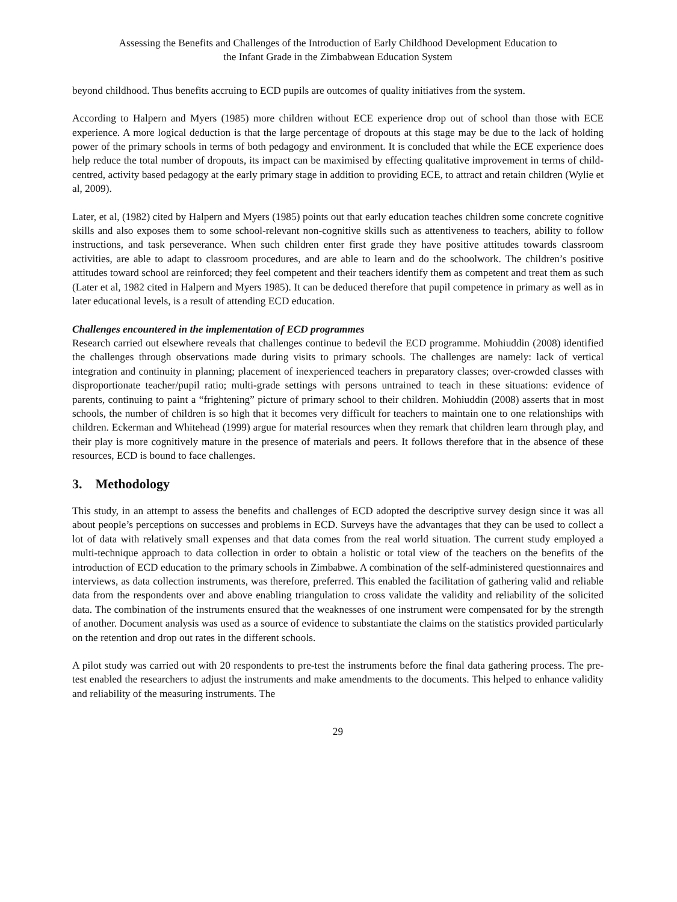Assessing the Benefits and Challenges of the Introduction of Early Childhood Development Education to
the Infant Grade in the Zimbabwean Education System
beyond childhood. Thus benefits accruing to ECD pupils are outcomes of quality initiatives from the system.
According to Halpern and Myers (1985) more children without ECE experience drop out of school than those with ECE experience. A more logical deduction is that the large percentage of dropouts at this stage may be due to the lack of holding power of the primary schools in terms of both pedagogy and environment. It is concluded that while the ECE experience does help reduce the total number of dropouts, its impact can be maximised by effecting qualitative improvement in terms of child-centred, activity based pedagogy at the early primary stage in addition to providing ECE, to attract and retain children (Wylie et al, 2009).
Later, et al, (1982) cited by Halpern and Myers (1985) points out that early education teaches children some concrete cognitive skills and also exposes them to some school-relevant non-cognitive skills such as attentiveness to teachers, ability to follow instructions, and task perseverance. When such children enter first grade they have positive attitudes towards classroom activities, are able to adapt to classroom procedures, and are able to learn and do the schoolwork. The children’s positive attitudes toward school are reinforced; they feel competent and their teachers identify them as competent and treat them as such (Later et al, 1982 cited in Halpern and Myers 1985). It can be deduced therefore that pupil competence in primary as well as in later educational levels, is a result of attending ECD education.
Challenges encountered in the implementation of ECD programmes
Research carried out elsewhere reveals that challenges continue to bedevil the ECD programme. Mohiuddin (2008) identified the challenges through observations made during visits to primary schools. The challenges are namely: lack of vertical integration and continuity in planning; placement of inexperienced teachers in preparatory classes; over-crowded classes with disproportionate teacher/pupil ratio; multi-grade settings with persons untrained to teach in these situations: evidence of parents, continuing to paint a “frightening” picture of primary school to their children. Mohiuddin (2008) asserts that in most schools, the number of children is so high that it becomes very difficult for teachers to maintain one to one relationships with children. Eckerman and Whitehead (1999) argue for material resources when they remark that children learn through play, and their play is more cognitively mature in the presence of materials and peers. It follows therefore that in the absence of these resources, ECD is bound to face challenges.
3. Methodology
This study, in an attempt to assess the benefits and challenges of ECD adopted the descriptive survey design since it was all about people’s perceptions on successes and problems in ECD. Surveys have the advantages that they can be used to collect a lot of data with relatively small expenses and that data comes from the real world situation. The current study employed a multi-technique approach to data collection in order to obtain a holistic or total view of the teachers on the benefits of the introduction of ECD education to the primary schools in Zimbabwe. A combination of the self-administered questionnaires and interviews, as data collection instruments, was therefore, preferred. This enabled the facilitation of gathering valid and reliable data from the respondents over and above enabling triangulation to cross validate the validity and reliability of the solicited data. The combination of the instruments ensured that the weaknesses of one instrument were compensated for by the strength of another. Document analysis was used as a source of evidence to substantiate the claims on the statistics provided particularly on the retention and drop out rates in the different schools.
A pilot study was carried out with 20 respondents to pre-test the instruments before the final data gathering process. The pre-test enabled the researchers to adjust the instruments and make amendments to the documents. This helped to enhance validity and reliability of the measuring instruments. The
29